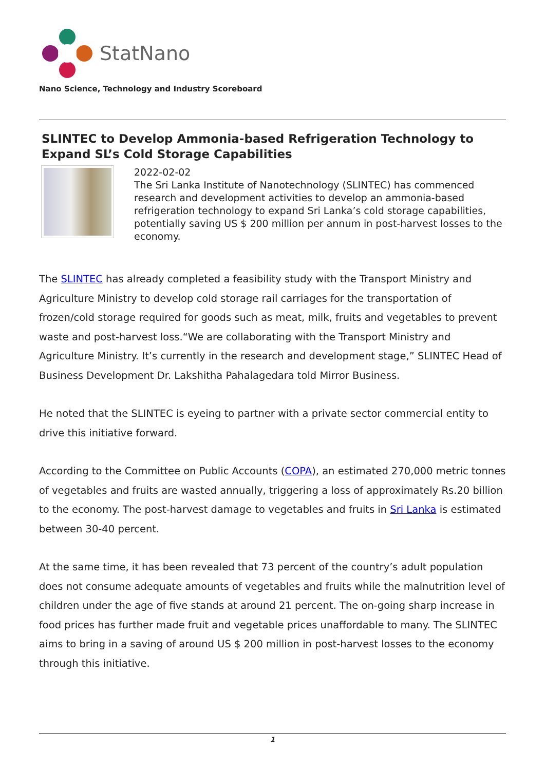StatNano
Nano Science, Technology and Industry Scoreboard
SLINTEC to Develop Ammonia-based Refrigeration Technology to Expand SL’s Cold Storage Capabilities
2022-02-02
The Sri Lanka Institute of Nanotechnology (SLINTEC) has commenced research and development activities to develop an ammonia-based refrigeration technology to expand Sri Lanka’s cold storage capabilities, potentially saving US $ 200 million per annum in post-harvest losses to the economy.
The SLINTEC has already completed a feasibility study with the Transport Ministry and Agriculture Ministry to develop cold storage rail carriages for the transportation of frozen/cold storage required for goods such as meat, milk, fruits and vegetables to prevent waste and post-harvest loss.“We are collaborating with the Transport Ministry and Agriculture Ministry. It’s currently in the research and development stage,” SLINTEC Head of Business Development Dr. Lakshitha Pahalagedara told Mirror Business.
He noted that the SLINTEC is eyeing to partner with a private sector commercial entity to drive this initiative forward.
According to the Committee on Public Accounts (COPA), an estimated 270,000 metric tonnes of vegetables and fruits are wasted annually, triggering a loss of approximately Rs.20 billion to the economy. The post-harvest damage to vegetables and fruits in Sri Lanka is estimated between 30-40 percent.
At the same time, it has been revealed that 73 percent of the country’s adult population does not consume adequate amounts of vegetables and fruits while the malnutrition level of children under the age of five stands at around 21 percent. The on-going sharp increase in food prices has further made fruit and vegetable prices unaffordable to many. The SLINTEC aims to bring in a saving of around US $ 200 million in post-harvest losses to the economy through this initiative.
1